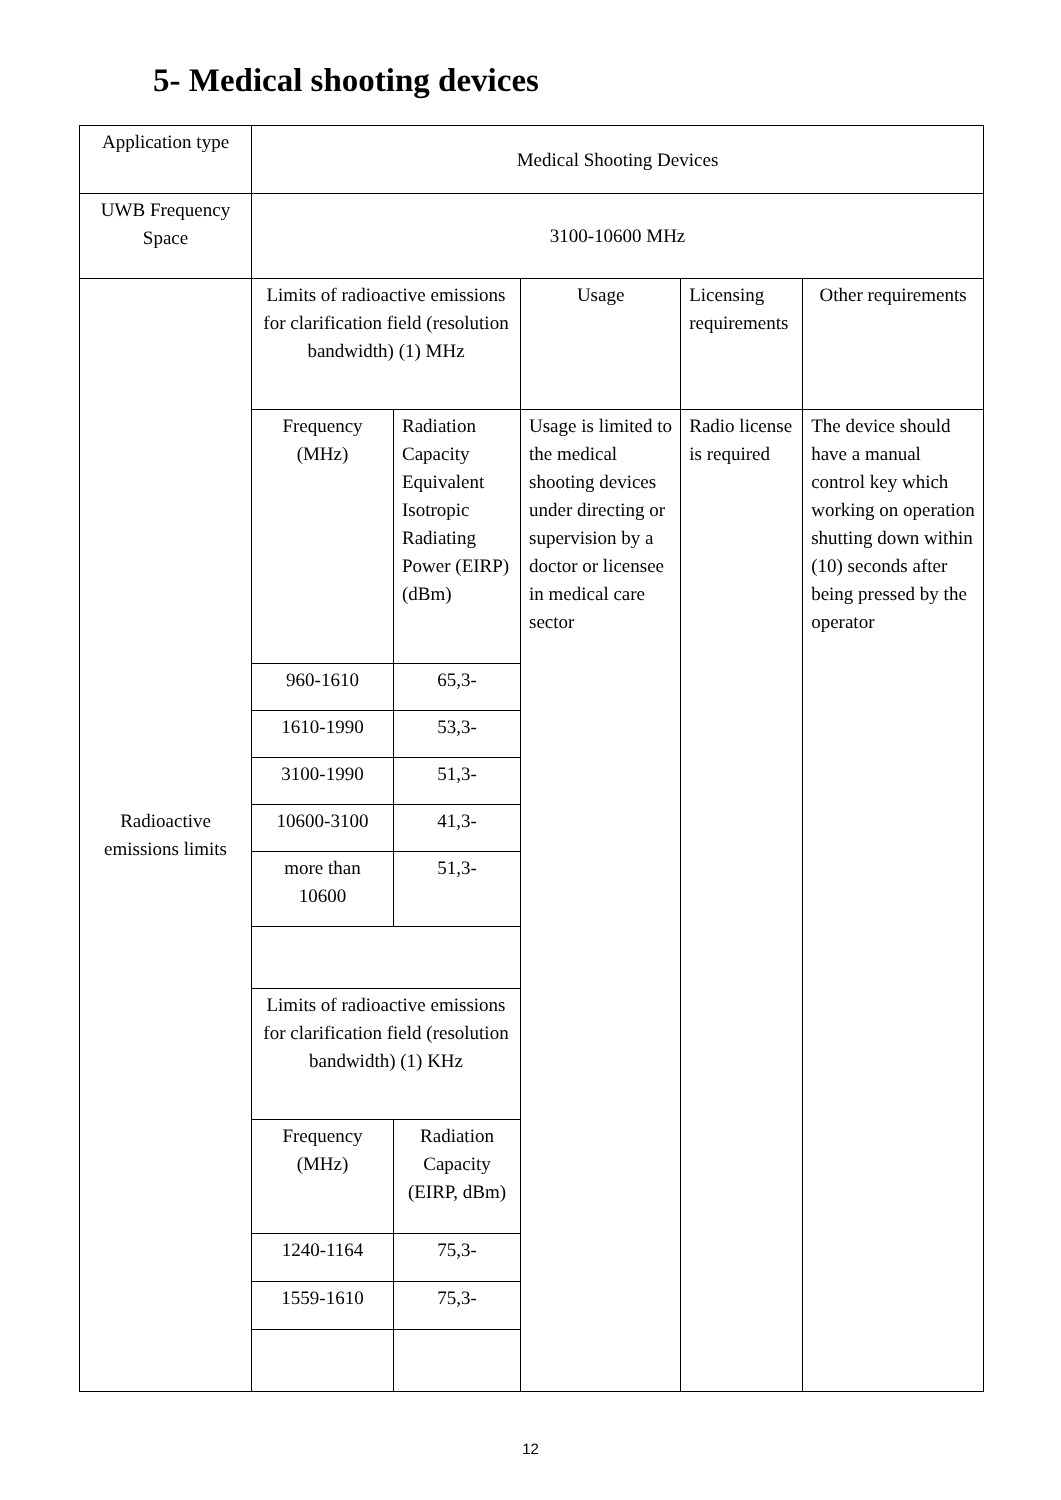5- Medical shooting devices
| Application type | Medical Shooting Devices | | | | |
| UWB Frequency Space | 3100-10600 MHz | | | | |
| Radioactive emissions limits | Limits of radioactive emissions for clarification field (resolution bandwidth) (1) MHz | | Usage | Licensing requirements | Other requirements |
| | Frequency (MHz) | Radiation Capacity Equivalent Isotropic Radiating Power (EIRP) (dBm) | Usage is limited to the medical shooting devices under directing or supervision by a doctor or licensee in medical care sector | Radio license is required | The device should have a manual control key which working on operation shutting down within (10) seconds after being pressed by the operator |
| | 960-1610 | 65,3- | | | |
| | 1610-1990 | 53,3- | | | |
| | 3100-1990 | 51,3- | | | |
| | 10600-3100 | 41,3- | | | |
| | more than 10600 | 51,3- | | | |
| | Limits of radioactive emissions for clarification field (resolution bandwidth) (1) KHz | | | | |
| | Frequency (MHz) | Radiation Capacity (EIRP, dBm) | | | |
| | 1240-1164 | 75,3- | | | |
| | 1559-1610 | 75,3- | | | |
12